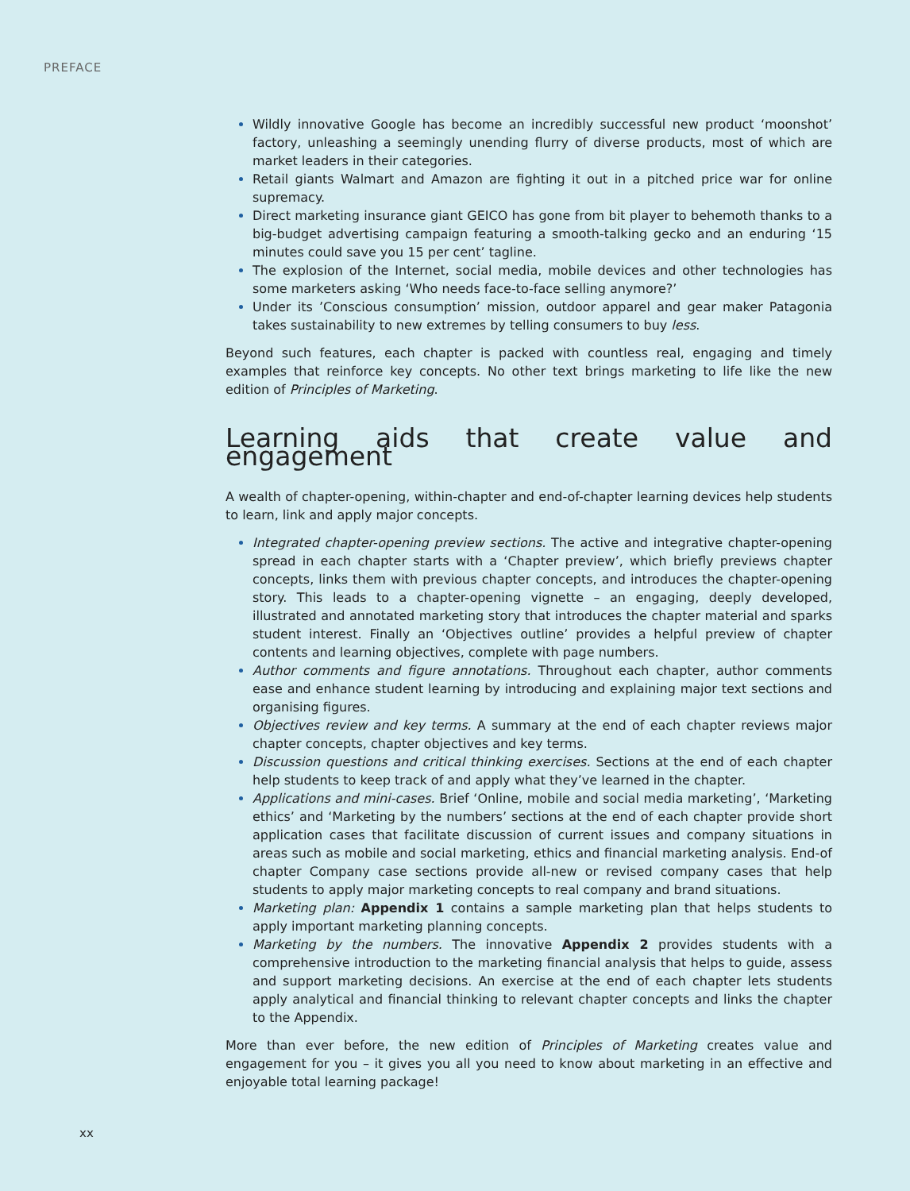PREFACE
Wildly innovative Google has become an incredibly successful new product ‘moonshot’ factory, unleashing a seemingly unending flurry of diverse products, most of which are market leaders in their categories.
Retail giants Walmart and Amazon are fighting it out in a pitched price war for online supremacy.
Direct marketing insurance giant GEICO has gone from bit player to behemoth thanks to a big-budget advertising campaign featuring a smooth-talking gecko and an enduring ‘15 minutes could save you 15 per cent’ tagline.
The explosion of the Internet, social media, mobile devices and other technologies has some marketers asking ‘Who needs face-to-face selling anymore?’
Under its ’Conscious consumption’ mission, outdoor apparel and gear maker Patagonia takes sustainability to new extremes by telling consumers to buy less.
Beyond such features, each chapter is packed with countless real, engaging and timely examples that reinforce key concepts. No other text brings marketing to life like the new edition of Principles of Marketing.
Learning aids that create value and engagement
A wealth of chapter-opening, within-chapter and end-of-chapter learning devices help students to learn, link and apply major concepts.
Integrated chapter-opening preview sections. The active and integrative chapter-opening spread in each chapter starts with a ‘Chapter preview’, which briefly previews chapter concepts, links them with previous chapter concepts, and introduces the chapter-opening story. This leads to a chapter-opening vignette – an engaging, deeply developed, illustrated and annotated marketing story that introduces the chapter material and sparks student interest. Finally an ‘Objectives outline’ provides a helpful preview of chapter contents and learning objectives, complete with page numbers.
Author comments and figure annotations. Throughout each chapter, author comments ease and enhance student learning by introducing and explaining major text sections and organising figures.
Objectives review and key terms. A summary at the end of each chapter reviews major chapter concepts, chapter objectives and key terms.
Discussion questions and critical thinking exercises. Sections at the end of each chapter help students to keep track of and apply what they’ve learned in the chapter.
Applications and mini-cases. Brief ‘Online, mobile and social media marketing’, ‘Marketing ethics’ and ‘Marketing by the numbers’ sections at the end of each chapter provide short application cases that facilitate discussion of current issues and company situations in areas such as mobile and social marketing, ethics and financial marketing analysis. End-of chapter Company case sections provide all-new or revised company cases that help students to apply major marketing concepts to real company and brand situations.
Marketing plan: Appendix 1 contains a sample marketing plan that helps students to apply important marketing planning concepts.
Marketing by the numbers. The innovative Appendix 2 provides students with a comprehensive introduction to the marketing financial analysis that helps to guide, assess and support marketing decisions. An exercise at the end of each chapter lets students apply analytical and financial thinking to relevant chapter concepts and links the chapter to the Appendix.
More than ever before, the new edition of Principles of Marketing creates value and engagement for you – it gives you all you need to know about marketing in an effective and enjoyable total learning package!
xx